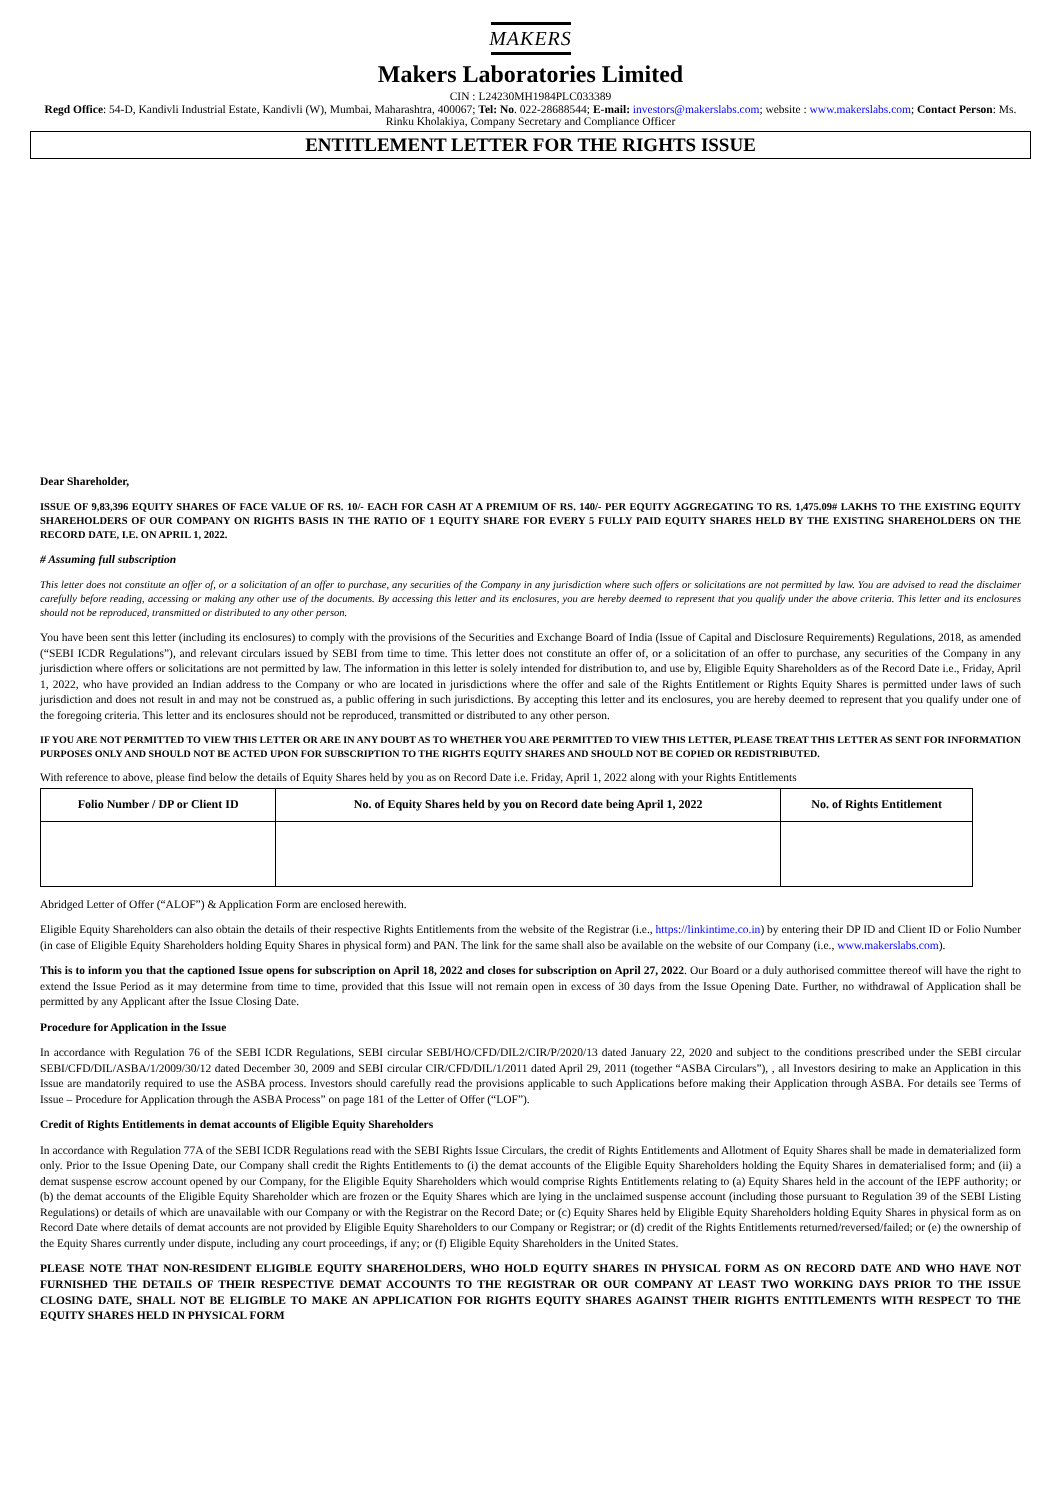MAKERS
Makers Laboratories Limited
CIN : L24230MH1984PLC033389
Regd Office: 54-D, Kandivli Industrial Estate, Kandivli (W), Mumbai, Maharashtra, 400067; Tel: No. 022-28688544; E-mail: investors@makerslabs.com; website : www.makerslabs.com; Contact Person: Ms. Rinku Kholakiya, Company Secretary and Compliance Officer
ENTITLEMENT LETTER FOR THE RIGHTS ISSUE
Dear Shareholder,
ISSUE OF 9,83,396 EQUITY SHARES OF FACE VALUE OF RS. 10/- EACH FOR CASH AT A PREMIUM OF RS. 140/- PER EQUITY AGGREGATING TO RS. 1,475.09# LAKHS TO THE EXISTING EQUITY SHAREHOLDERS OF OUR COMPANY ON RIGHTS BASIS IN THE RATIO OF 1 EQUITY SHARE FOR EVERY 5 FULLY PAID EQUITY SHARES HELD BY THE EXISTING SHAREHOLDERS ON THE RECORD DATE, I.E. ON APRIL 1, 2022.
# Assuming full subscription
This letter does not constitute an offer of, or a solicitation of an offer to purchase, any securities of the Company in any jurisdiction where such offers or solicitations are not permitted by law. You are advised to read the disclaimer carefully before reading, accessing or making any other use of the documents. By accessing this letter and its enclosures, you are hereby deemed to represent that you qualify under the above criteria. This letter and its enclosures should not be reproduced, transmitted or distributed to any other person.
You have been sent this letter (including its enclosures) to comply with the provisions of the Securities and Exchange Board of India (Issue of Capital and Disclosure Requirements) Regulations, 2018, as amended (“SEBI ICDR Regulations”), and relevant circulars issued by SEBI from time to time. This letter does not constitute an offer of, or a solicitation of an offer to purchase, any securities of the Company in any jurisdiction where offers or solicitations are not permitted by law. The information in this letter is solely intended for distribution to, and use by, Eligible Equity Shareholders as of the Record Date i.e., Friday, April 1, 2022, who have provided an Indian address to the Company or who are located in jurisdictions where the offer and sale of the Rights Entitlement or Rights Equity Shares is permitted under laws of such jurisdiction and does not result in and may not be construed as, a public offering in such jurisdictions. By accepting this letter and its enclosures, you are hereby deemed to represent that you qualify under one of the foregoing criteria. This letter and its enclosures should not be reproduced, transmitted or distributed to any other person.
IF YOU ARE NOT PERMITTED TO VIEW THIS LETTER OR ARE IN ANY DOUBT AS TO WHETHER YOU ARE PERMITTED TO VIEW THIS LETTER, PLEASE TREAT THIS LETTER AS SENT FOR INFORMATION PURPOSES ONLY AND SHOULD NOT BE ACTED UPON FOR SUBSCRIPTION TO THE RIGHTS EQUITY SHARES AND SHOULD NOT BE COPIED OR REDISTRIBUTED.
With reference to above, please find below the details of Equity Shares held by you as on Record Date i.e. Friday, April 1, 2022 along with your Rights Entitlements
| Folio Number / DP or Client ID | No. of Equity Shares held by you on Record date being April 1, 2022 | No. of Rights Entitlement |
| --- | --- | --- |
Abridged Letter of Offer (“ALOF”) & Application Form are enclosed herewith.
Eligible Equity Shareholders can also obtain the details of their respective Rights Entitlements from the website of the Registrar (i.e., https://linkintime.co.in) by entering their DP ID and Client ID or Folio Number (in case of Eligible Equity Shareholders holding Equity Shares in physical form) and PAN. The link for the same shall also be available on the website of our Company (i.e., www.makerslabs.com).
This is to inform you that the captioned Issue opens for subscription on April 18, 2022 and closes for subscription on April 27, 2022. Our Board or a duly authorised committee thereof will have the right to extend the Issue Period as it may determine from time to time, provided that this Issue will not remain open in excess of 30 days from the Issue Opening Date. Further, no withdrawal of Application shall be permitted by any Applicant after the Issue Closing Date.
Procedure for Application in the Issue
In accordance with Regulation 76 of the SEBI ICDR Regulations, SEBI circular SEBI/HO/CFD/DIL2/CIR/P/2020/13 dated January 22, 2020 and subject to the conditions prescribed under the SEBI circular SEBI/CFD/DIL/ASBA/1/2009/30/12 dated December 30, 2009 and SEBI circular CIR/CFD/DIL/1/2011 dated April 29, 2011 (together “ASBA Circulars”), , all Investors desiring to make an Application in this Issue are mandatorily required to use the ASBA process. Investors should carefully read the provisions applicable to such Applications before making their Application through ASBA. For details see Terms of Issue – Procedure for Application through the ASBA Process” on page 181 of the Letter of Offer (“LOF”).
Credit of Rights Entitlements in demat accounts of Eligible Equity Shareholders
In accordance with Regulation 77A of the SEBI ICDR Regulations read with the SEBI Rights Issue Circulars, the credit of Rights Entitlements and Allotment of Equity Shares shall be made in dematerialized form only. Prior to the Issue Opening Date, our Company shall credit the Rights Entitlements to (i) the demat accounts of the Eligible Equity Shareholders holding the Equity Shares in dematerialised form; and (ii) a demat suspense escrow account opened by our Company, for the Eligible Equity Shareholders which would comprise Rights Entitlements relating to (a) Equity Shares held in the account of the IEPF authority; or (b) the demat accounts of the Eligible Equity Shareholder which are frozen or the Equity Shares which are lying in the unclaimed suspense account (including those pursuant to Regulation 39 of the SEBI Listing Regulations) or details of which are unavailable with our Company or with the Registrar on the Record Date; or (c) Equity Shares held by Eligible Equity Shareholders holding Equity Shares in physical form as on Record Date where details of demat accounts are not provided by Eligible Equity Shareholders to our Company or Registrar; or (d) credit of the Rights Entitlements returned/reversed/failed; or (e) the ownership of the Equity Shares currently under dispute, including any court proceedings, if any; or (f) Eligible Equity Shareholders in the United States.
PLEASE NOTE THAT NON-RESIDENT ELIGIBLE EQUITY SHAREHOLDERS, WHO HOLD EQUITY SHARES IN PHYSICAL FORM AS ON RECORD DATE AND WHO HAVE NOT FURNISHED THE DETAILS OF THEIR RESPECTIVE DEMAT ACCOUNTS TO THE REGISTRAR OR OUR COMPANY AT LEAST TWO WORKING DAYS PRIOR TO THE ISSUE CLOSING DATE, SHALL NOT BE ELIGIBLE TO MAKE AN APPLICATION FOR RIGHTS EQUITY SHARES AGAINST THEIR RIGHTS ENTITLEMENTS WITH RESPECT TO THE EQUITY SHARES HELD IN PHYSICAL FORM